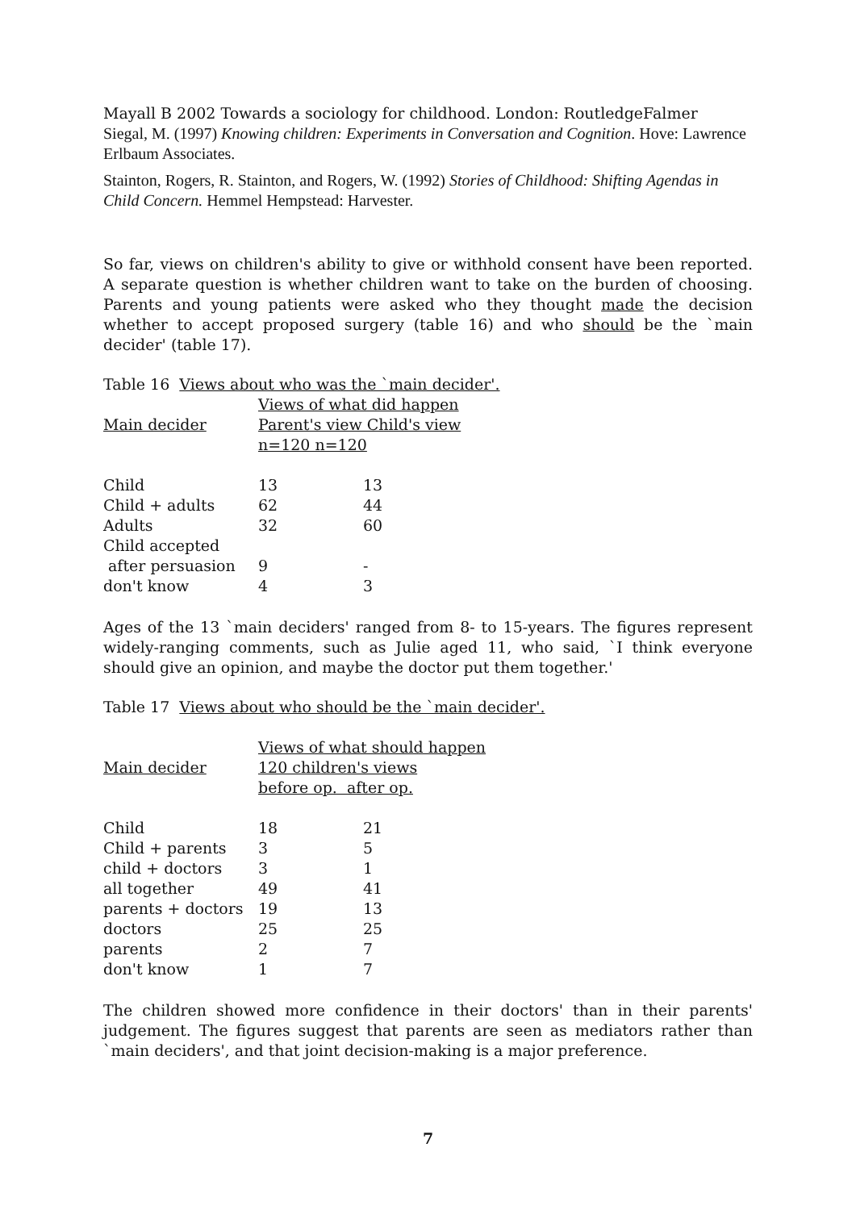Mayall B 2002 Towards a sociology for childhood. London: RoutledgeFalmer
Siegal, M. (1997) Knowing children: Experiments in Conversation and Cognition. Hove: Lawrence Erlbaum Associates.
Stainton, Rogers, R. Stainton, and Rogers, W. (1992) Stories of Childhood: Shifting Agendas in Child Concern. Hemmel Hempstead: Harvester.
So far, views on children's ability to give or withhold consent have been reported. A separate question is whether children want to take on the burden of choosing. Parents and young patients were asked who they thought made the decision whether to accept proposed surgery (table 16) and who should be the `main decider' (table 17).
Table 16 Views about who was the `main decider'.
| | Views of what did happen | |
| Main decider | Parent's view Child's view | |
| | n=120 n=120 | |
| Child | 13 | 13 |
| Child + adults | 62 | 44 |
| Adults | 32 | 60 |
| Child accepted | | |
| after persuasion | 9 | - |
| don't know | 4 | 3 |
Ages of the 13 `main deciders' ranged from 8- to 15-years. The figures represent widely-ranging comments, such as Julie aged 11, who said, `I think everyone should give an opinion, and maybe the doctor put them together.'
Table 17 Views about who should be the `main decider'.
| | Views of what should happen | |
| Main decider | 120 children's views | |
| | before op. after op. | |
| Child | 18 | 21 |
| Child + parents | 3 | 5 |
| child + doctors | 3 | 1 |
| all together | 49 | 41 |
| parents + doctors | 19 | 13 |
| doctors | 25 | 25 |
| parents | 2 | 7 |
| don't know | 1 | 7 |
The children showed more confidence in their doctors' than in their parents' judgement. The figures suggest that parents are seen as mediators rather than `main deciders', and that joint decision-making is a major preference.
7